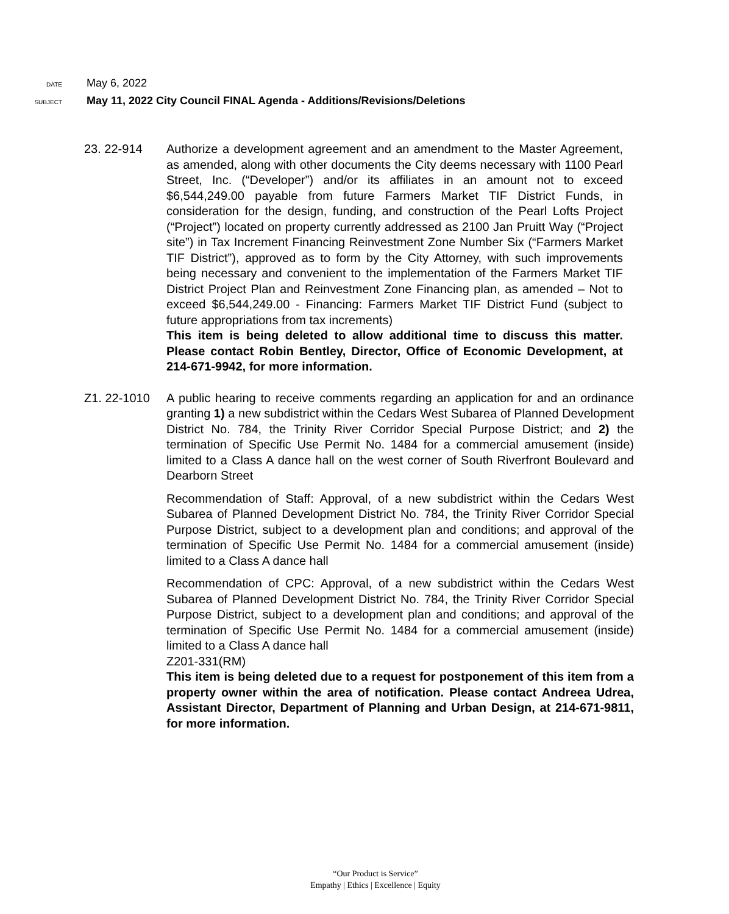DATE
May 6, 2022
SUBJECT
May 11, 2022 City Council FINAL Agenda - Additions/Revisions/Deletions
23. 22-914 Authorize a development agreement and an amendment to the Master Agreement, as amended, along with other documents the City deems necessary with 1100 Pearl Street, Inc. (“Developer”) and/or its affiliates in an amount not to exceed $6,544,249.00 payable from future Farmers Market TIF District Funds, in consideration for the design, funding, and construction of the Pearl Lofts Project (“Project”) located on property currently addressed as 2100 Jan Pruitt Way (“Project site”) in Tax Increment Financing Reinvestment Zone Number Six (“Farmers Market TIF District”), approved as to form by the City Attorney, with such improvements being necessary and convenient to the implementation of the Farmers Market TIF District Project Plan and Reinvestment Zone Financing plan, as amended – Not to exceed $6,544,249.00 - Financing: Farmers Market TIF District Fund (subject to future appropriations from tax increments)
This item is being deleted to allow additional time to discuss this matter. Please contact Robin Bentley, Director, Office of Economic Development, at 214-671-9942, for more information.
Z1. 22-1010 A public hearing to receive comments regarding an application for and an ordinance granting 1) a new subdistrict within the Cedars West Subarea of Planned Development District No. 784, the Trinity River Corridor Special Purpose District; and 2) the termination of Specific Use Permit No. 1484 for a commercial amusement (inside) limited to a Class A dance hall on the west corner of South Riverfront Boulevard and Dearborn Street
Recommendation of Staff: Approval, of a new subdistrict within the Cedars West Subarea of Planned Development District No. 784, the Trinity River Corridor Special Purpose District, subject to a development plan and conditions; and approval of the termination of Specific Use Permit No. 1484 for a commercial amusement (inside) limited to a Class A dance hall
Recommendation of CPC: Approval, of a new subdistrict within the Cedars West Subarea of Planned Development District No. 784, the Trinity River Corridor Special Purpose District, subject to a development plan and conditions; and approval of the termination of Specific Use Permit No. 1484 for a commercial amusement (inside) limited to a Class A dance hall
Z201-331(RM)
This item is being deleted due to a request for postponement of this item from a property owner within the area of notification. Please contact Andreea Udrea, Assistant Director, Department of Planning and Urban Design, at 214-671-9811, for more information.
“Our Product is Service”
Empathy | Ethics | Excellence | Equity